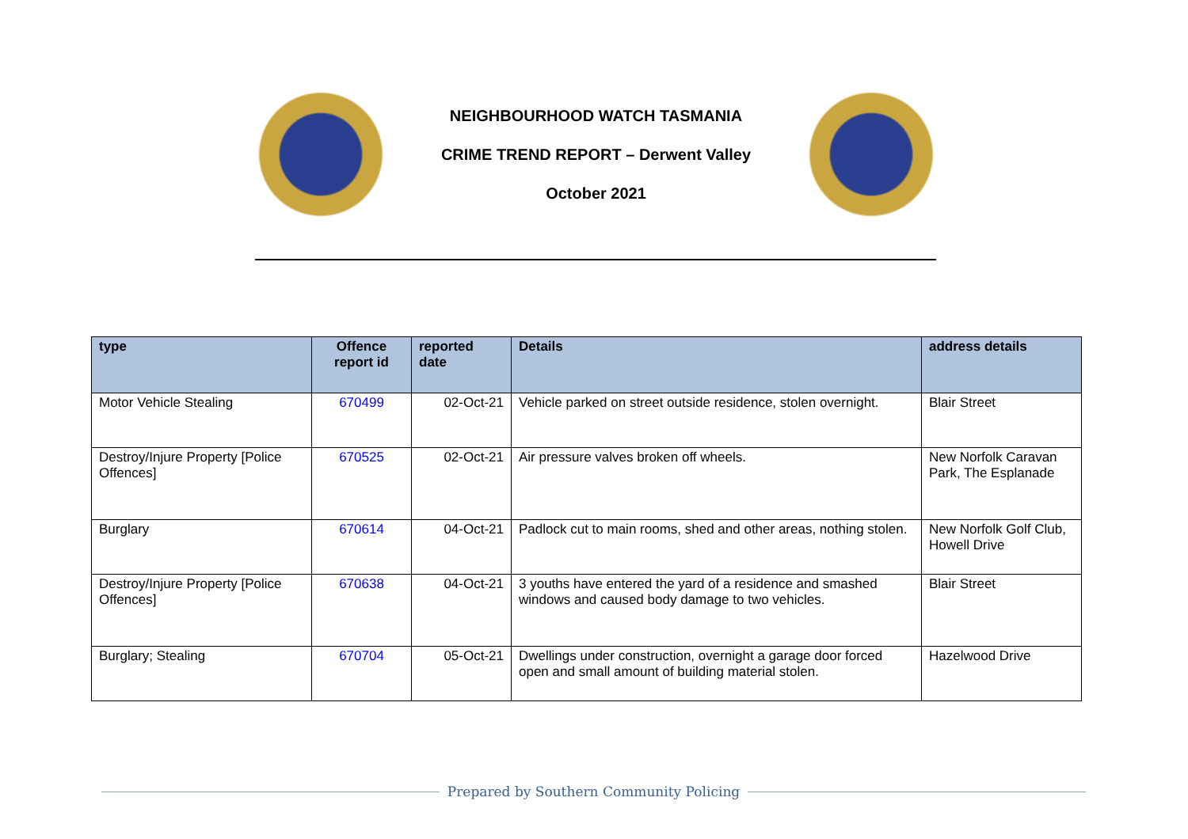NEIGHBOURHOOD WATCH TASMANIA
CRIME TREND REPORT – Derwent Valley
October 2021
| type | Offence report id | reported date | Details | address details |
| --- | --- | --- | --- | --- |
| Motor Vehicle Stealing | 670499 | 02-Oct-21 | Vehicle parked on street outside residence, stolen overnight. | Blair Street |
| Destroy/Injure Property [Police Offences] | 670525 | 02-Oct-21 | Air pressure valves broken off wheels. | New Norfolk Caravan Park, The Esplanade |
| Burglary | 670614 | 04-Oct-21 | Padlock cut to main rooms, shed and other areas, nothing stolen. | New Norfolk Golf Club, Howell Drive |
| Destroy/Injure Property [Police Offences] | 670638 | 04-Oct-21 | 3 youths have entered the yard of a residence and smashed windows and caused body damage to two vehicles. | Blair Street |
| Burglary; Stealing | 670704 | 05-Oct-21 | Dwellings under construction, overnight a garage door forced open and small amount of building material stolen. | Hazelwood Drive |
Prepared by Southern Community Policing